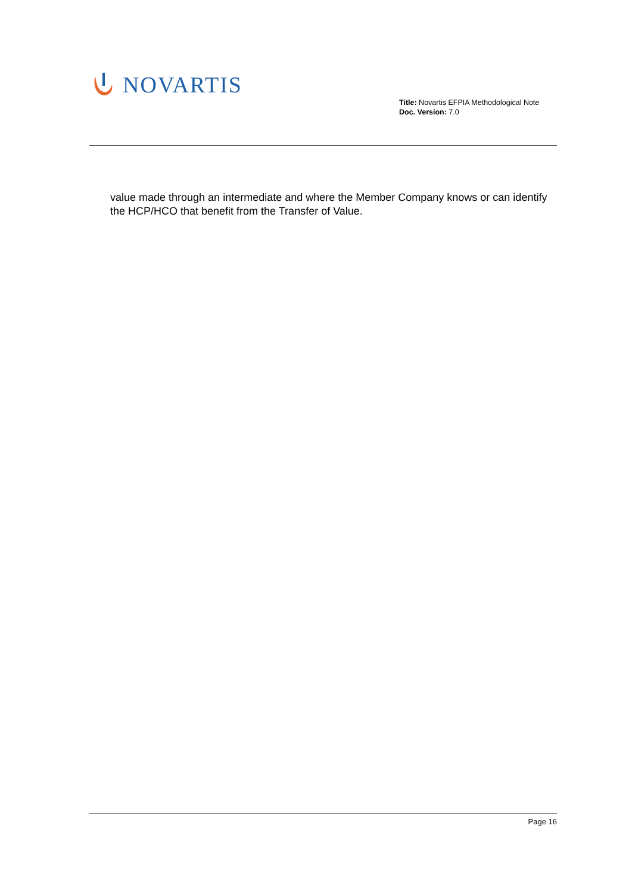NOVARTIS
Title: Novartis EFPIA Methodological Note
Doc. Version: 7.0
value made through an intermediate and where the Member Company knows or can identify the HCP/HCO that benefit from the Transfer of Value.
Page 16